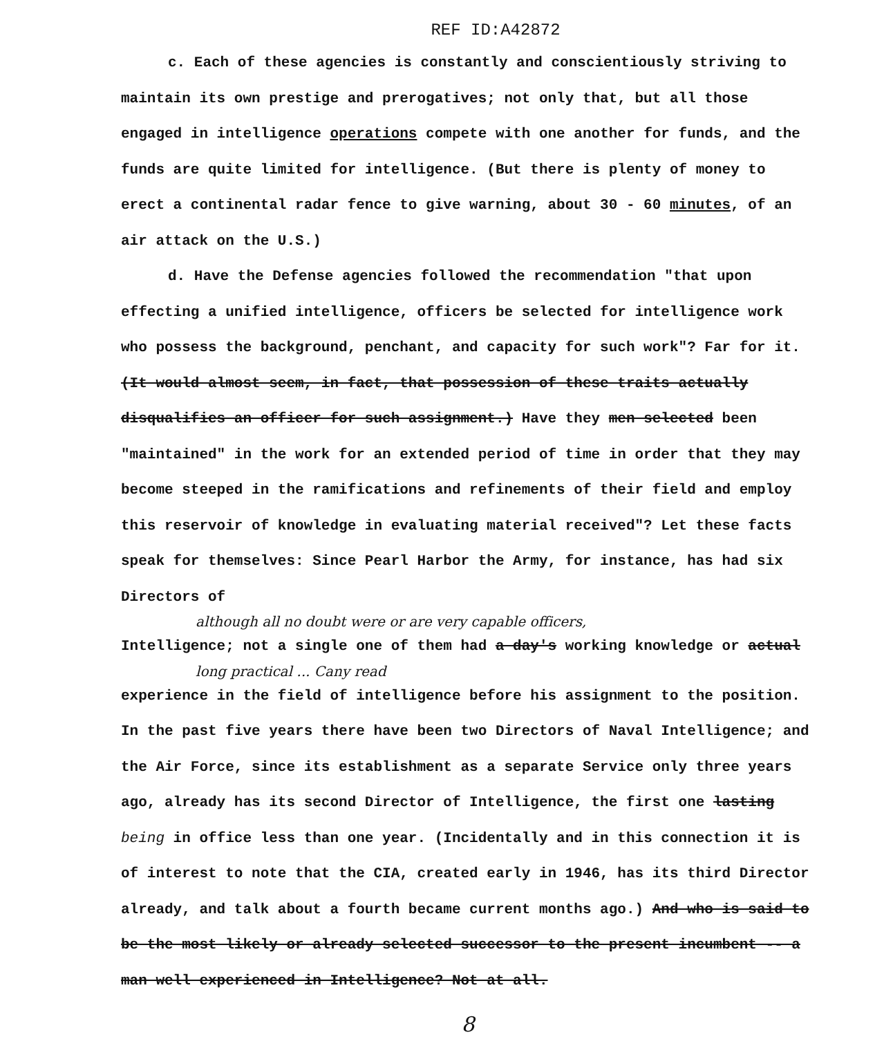REF ID:A42872
c. Each of these agencies is constantly and conscientiously striving to maintain its own prestige and prerogatives; not only that, but all those engaged in intelligence operations compete with one another for funds, and the funds are quite limited for intelligence. (But there is plenty of money to erect a continental radar fence to give warning, about 30 - 60 minutes, of an air attack on the U.S.)
d. Have the Defense agencies followed the recommendation "that upon effecting a unified intelligence, officers be selected for intelligence work who possess the background, penchant, and capacity for such work"? Far for it. (It would almost seem, in fact, that possession of these traits actually disqualifies an officer for such assignment.) Have they men selected been "maintained" in the work for an extended period of time in order that they may become steeped in the ramifications and refinements of their field and employ this reservoir of knowledge in evaluating material received"? Let these facts speak for themselves: Since Pearl Harbor the Army, for instance, has had six Directors of
although all no doubt were or are very capable officers,
Intelligence; not a single one of them had a day's working knowledge or actual
long practical ... Cany read
experience in the field of intelligence before his assignment to the position. In the past five years there have been two Directors of Naval Intelligence; and the Air Force, since its establishment as a separate Service only three years ago, already has its second Director of Intelligence, the first one lasting being in office less than one year. (Incidentally and in this connection it is of interest to note that the CIA, created early in 1946, has its third Director already, and talk about a fourth became current months ago.) And who is said to be the most likely or already selected successor to the present incumbent -- a man well experienced in Intelligence? Not at all.
8